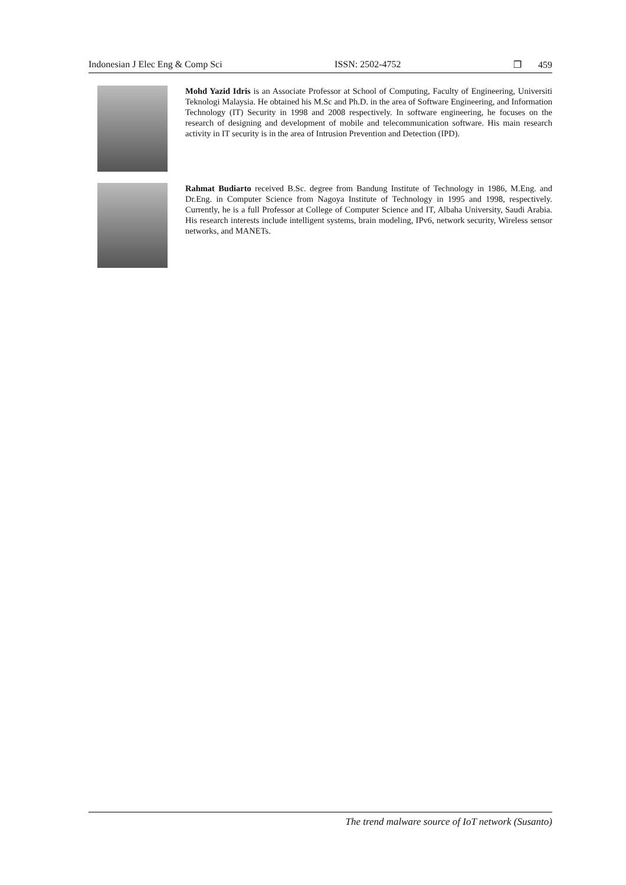Indonesian J Elec Eng & Comp Sci ISSN: 2502-4752 ❐ 459
Mohd Yazid Idris is an Associate Professor at School of Computing, Faculty of Engineering, Universiti Teknologi Malaysia. He obtained his M.Sc and Ph.D. in the area of Software Engineering, and Information Technology (IT) Security in 1998 and 2008 respectively. In software engineering, he focuses on the research of designing and development of mobile and telecommunication software. His main research activity in IT security is in the area of Intrusion Prevention and Detection (IPD).
Rahmat Budiarto received B.Sc. degree from Bandung Institute of Technology in 1986, M.Eng. and Dr.Eng. in Computer Science from Nagoya Institute of Technology in 1995 and 1998, respectively. Currently, he is a full Professor at College of Computer Science and IT, Albaha University, Saudi Arabia. His research interests include intelligent systems, brain modeling, IPv6, network security, Wireless sensor networks, and MANETs.
The trend malware source of IoT network (Susanto)